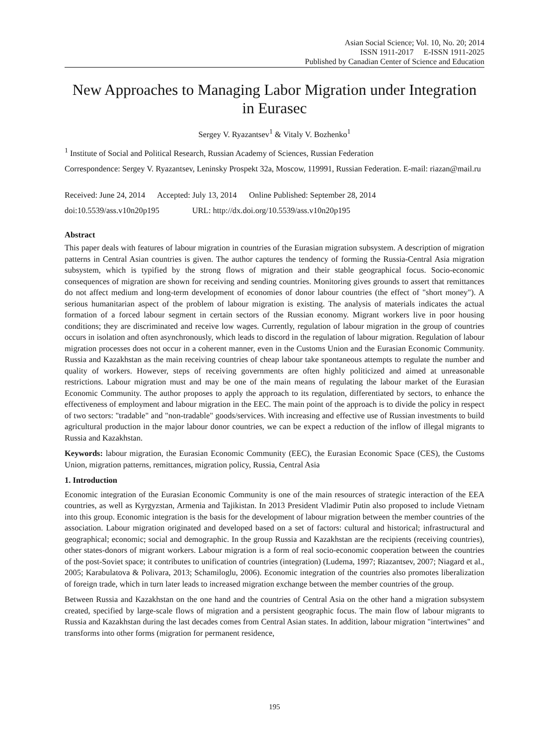Asian Social Science; Vol. 10, No. 20; 2014
ISSN 1911-2017 E-ISSN 1911-2025
Published by Canadian Center of Science and Education
New Approaches to Managing Labor Migration under Integration in Eurasec
Sergey V. Ryazantsev<sup>1</sup> & Vitaly V. Bozhenko<sup>1</sup>
<sup>1</sup> Institute of Social and Political Research, Russian Academy of Sciences, Russian Federation
Correspondence: Sergey V. Ryazantsev, Leninsky Prospekt 32a, Moscow, 119991, Russian Federation. E-mail: riazan@mail.ru
Received: June 24, 2014 Accepted: July 13, 2014 Online Published: September 28, 2014
doi:10.5539/ass.v10n20p195 URL: http://dx.doi.org/10.5539/ass.v10n20p195
Abstract
This paper deals with features of labour migration in countries of the Eurasian migration subsystem. A description of migration patterns in Central Asian countries is given. The author captures the tendency of forming the Russia-Central Asia migration subsystem, which is typified by the strong flows of migration and their stable geographical focus. Socio-economic consequences of migration are shown for receiving and sending countries. Monitoring gives grounds to assert that remittances do not affect medium and long-term development of economies of donor labour countries (the effect of "short money"). A serious humanitarian aspect of the problem of labour migration is existing. The analysis of materials indicates the actual formation of a forced labour segment in certain sectors of the Russian economy. Migrant workers live in poor housing conditions; they are discriminated and receive low wages. Currently, regulation of labour migration in the group of countries occurs in isolation and often asynchronously, which leads to discord in the regulation of labour migration. Regulation of labour migration processes does not occur in a coherent manner, even in the Customs Union and the Eurasian Economic Community. Russia and Kazakhstan as the main receiving countries of cheap labour take spontaneous attempts to regulate the number and quality of workers. However, steps of receiving governments are often highly politicized and aimed at unreasonable restrictions. Labour migration must and may be one of the main means of regulating the labour market of the Eurasian Economic Community. The author proposes to apply the approach to its regulation, differentiated by sectors, to enhance the effectiveness of employment and labour migration in the EEC. The main point of the approach is to divide the policy in respect of two sectors: "tradable" and "non-tradable" goods/services. With increasing and effective use of Russian investments to build agricultural production in the major labour donor countries, we can be expect a reduction of the inflow of illegal migrants to Russia and Kazakhstan.
Keywords: labour migration, the Eurasian Economic Community (EEC), the Eurasian Economic Space (CES), the Customs Union, migration patterns, remittances, migration policy, Russia, Central Asia
1. Introduction
Economic integration of the Eurasian Economic Community is one of the main resources of strategic interaction of the EEA countries, as well as Kyrgyzstan, Armenia and Tajikistan. In 2013 President Vladimir Putin also proposed to include Vietnam into this group. Economic integration is the basis for the development of labour migration between the member countries of the association. Labour migration originated and developed based on a set of factors: cultural and historical; infrastructural and geographical; economic; social and demographic. In the group Russia and Kazakhstan are the recipients (receiving countries), other states-donors of migrant workers. Labour migration is a form of real socio-economic cooperation between the countries of the post-Soviet space; it contributes to unification of countries (integration) (Ludema, 1997; Riazantsev, 2007; Niagard et al., 2005; Karabulatova & Polivara, 2013; Schamiloglu, 2006). Economic integration of the countries also promotes liberalization of foreign trade, which in turn later leads to increased migration exchange between the member countries of the group.
Between Russia and Kazakhstan on the one hand and the countries of Central Asia on the other hand a migration subsystem created, specified by large-scale flows of migration and a persistent geographic focus. The main flow of labour migrants to Russia and Kazakhstan during the last decades comes from Central Asian states. In addition, labour migration "intertwines" and transforms into other forms (migration for permanent residence,
195